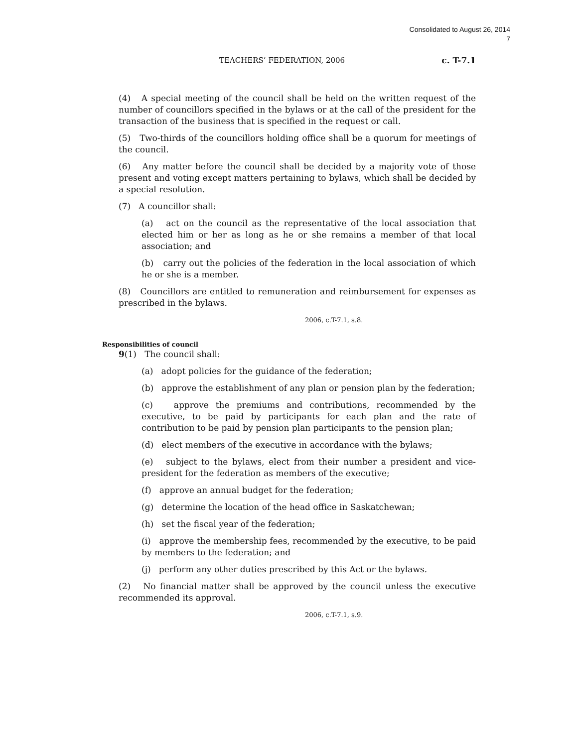Consolidated to August 26, 2014
7
TEACHERS’ FEDERATION, 2006 c. T-7.1
(4) A special meeting of the council shall be held on the written request of the number of councillors specified in the bylaws or at the call of the president for the transaction of the business that is specified in the request or call.
(5) Two-thirds of the councillors holding office shall be a quorum for meetings of the council.
(6) Any matter before the council shall be decided by a majority vote of those present and voting except matters pertaining to bylaws, which shall be decided by a special resolution.
(7) A councillor shall:
(a) act on the council as the representative of the local association that elected him or her as long as he or she remains a member of that local association; and
(b) carry out the policies of the federation in the local association of which he or she is a member.
(8) Councillors are entitled to remuneration and reimbursement for expenses as prescribed in the bylaws.
2006, c.T-7.1, s.8.
Responsibilities of council
9(1) The council shall:
(a) adopt policies for the guidance of the federation;
(b) approve the establishment of any plan or pension plan by the federation;
(c) approve the premiums and contributions, recommended by the executive, to be paid by participants for each plan and the rate of contribution to be paid by pension plan participants to the pension plan;
(d) elect members of the executive in accordance with the bylaws;
(e) subject to the bylaws, elect from their number a president and vice-president for the federation as members of the executive;
(f) approve an annual budget for the federation;
(g) determine the location of the head office in Saskatchewan;
(h) set the fiscal year of the federation;
(i) approve the membership fees, recommended by the executive, to be paid by members to the federation; and
(j) perform any other duties prescribed by this Act or the bylaws.
(2) No financial matter shall be approved by the council unless the executive recommended its approval.
2006, c.T-7.1, s.9.